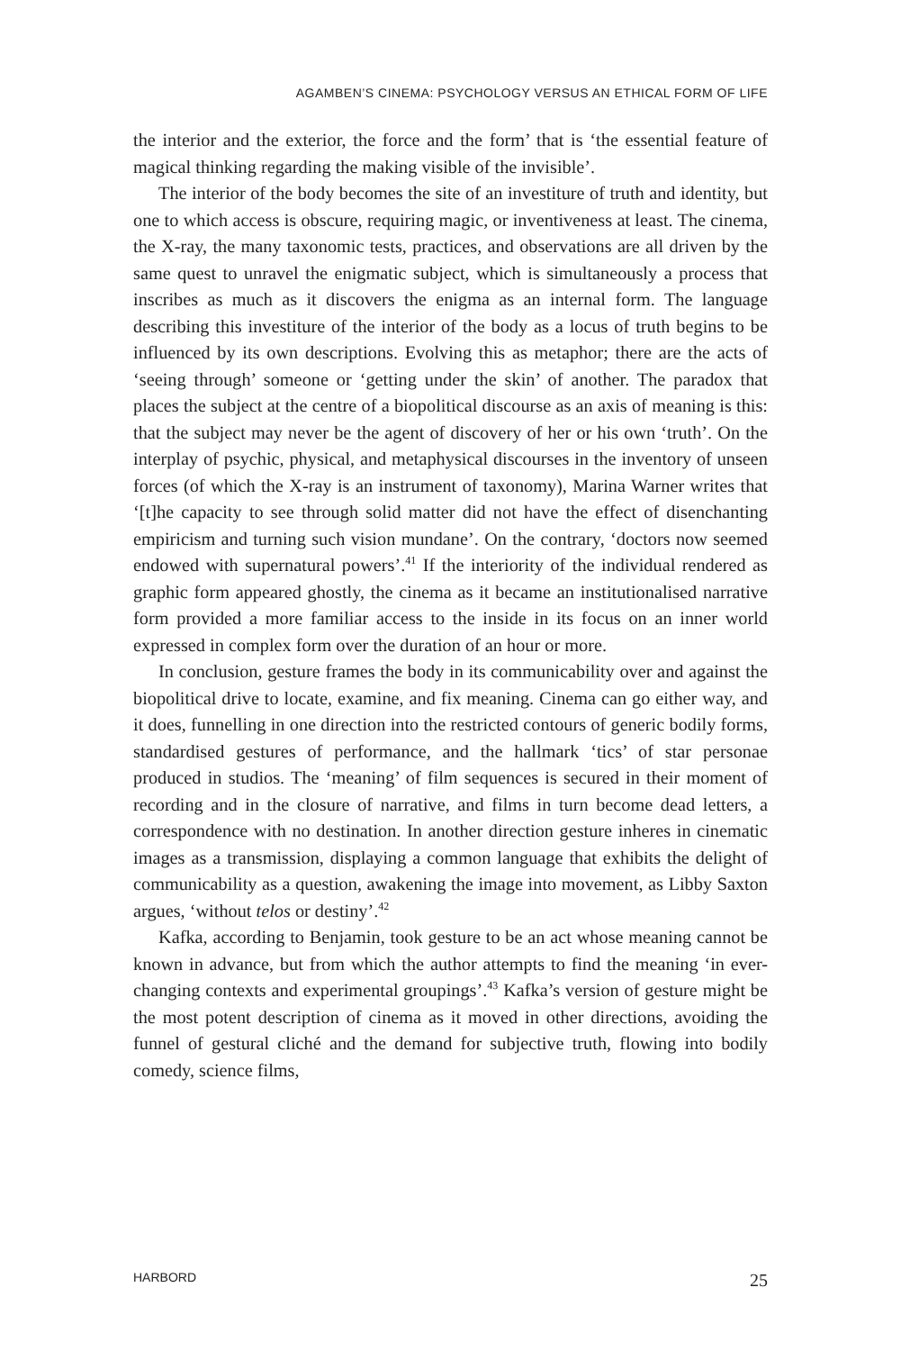AGAMBEN’S CINEMA: PSYCHOLOGY VERSUS AN ETHICAL FORM OF LIFE
the interior and the exterior, the force and the form’ that is ‘the essential feature of magical thinking regarding the making visible of the invisible’.
The interior of the body becomes the site of an investiture of truth and identity, but one to which access is obscure, requiring magic, or inventiveness at least. The cinema, the X-ray, the many taxonomic tests, practices, and observations are all driven by the same quest to unravel the enigmatic subject, which is simultaneously a process that inscribes as much as it discovers the enigma as an internal form. The language describing this investiture of the interior of the body as a locus of truth begins to be influenced by its own descriptions. Evolving this as metaphor; there are the acts of ‘seeing through’ someone or ‘getting under the skin’ of another. The paradox that places the subject at the centre of a biopolitical discourse as an axis of meaning is this: that the subject may never be the agent of discovery of her or his own ‘truth’. On the interplay of psychic, physical, and metaphysical discourses in the inventory of unseen forces (of which the X-ray is an instrument of taxonomy), Marina Warner writes that ‘[t]he capacity to see through solid matter did not have the effect of disenchanting empiricism and turning such vision mundane’. On the contrary, ‘doctors now seemed endowed with supernatural powers’.<sup>41</sup> If the interiority of the individual rendered as graphic form appeared ghostly, the cinema as it became an institutionalised narrative form provided a more familiar access to the inside in its focus on an inner world expressed in complex form over the duration of an hour or more.
In conclusion, gesture frames the body in its communicability over and against the biopolitical drive to locate, examine, and fix meaning. Cinema can go either way, and it does, funnelling in one direction into the restricted contours of generic bodily forms, standardised gestures of performance, and the hallmark ‘tics’ of star personae produced in studios. The ‘meaning’ of film sequences is secured in their moment of recording and in the closure of narrative, and films in turn become dead letters, a correspondence with no destination. In another direction gesture inheres in cinematic images as a transmission, displaying a common language that exhibits the delight of communicability as a question, awakening the image into movement, as Libby Saxton argues, ‘without telos or destiny’.<sup>42</sup>
Kafka, according to Benjamin, took gesture to be an act whose meaning cannot be known in advance, but from which the author attempts to find the meaning ‘in ever-changing contexts and experimental groupings’.<sup>43</sup> Kafka’s version of gesture might be the most potent description of cinema as it moved in other directions, avoiding the funnel of gestural cliché and the demand for subjective truth, flowing into bodily comedy, science films,
HARBORD 25